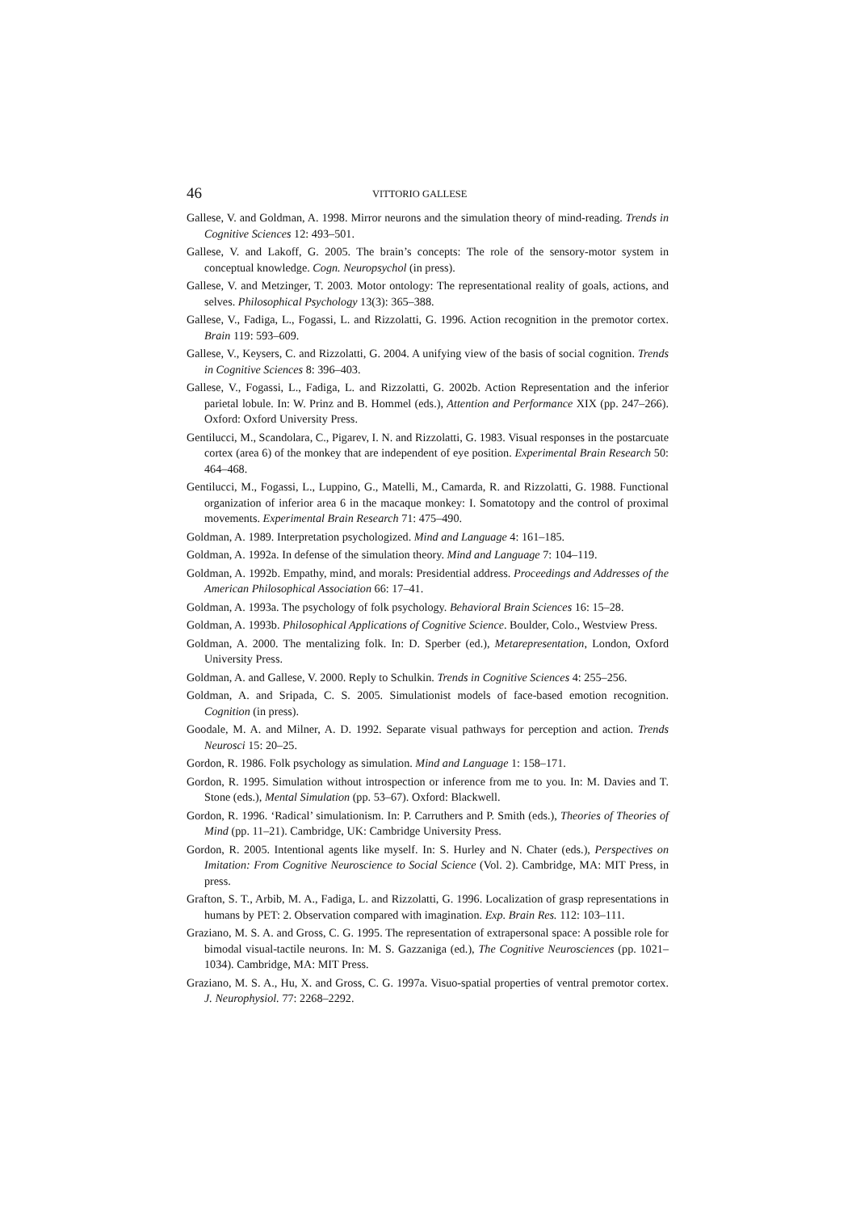46 VITTORIO GALLESE
Gallese, V. and Goldman, A. 1998. Mirror neurons and the simulation theory of mind-reading. Trends in Cognitive Sciences 12: 493–501.
Gallese, V. and Lakoff, G. 2005. The brain’s concepts: The role of the sensory-motor system in conceptual knowledge. Cogn. Neuropsychol (in press).
Gallese, V. and Metzinger, T. 2003. Motor ontology: The representational reality of goals, actions, and selves. Philosophical Psychology 13(3): 365–388.
Gallese, V., Fadiga, L., Fogassi, L. and Rizzolatti, G. 1996. Action recognition in the premotor cortex. Brain 119: 593–609.
Gallese, V., Keysers, C. and Rizzolatti, G. 2004. A unifying view of the basis of social cognition. Trends in Cognitive Sciences 8: 396–403.
Gallese, V., Fogassi, L., Fadiga, L. and Rizzolatti, G. 2002b. Action Representation and the inferior parietal lobule. In: W. Prinz and B. Hommel (eds.), Attention and Performance XIX (pp. 247–266). Oxford: Oxford University Press.
Gentilucci, M., Scandolara, C., Pigarev, I. N. and Rizzolatti, G. 1983. Visual responses in the postarcuate cortex (area 6) of the monkey that are independent of eye position. Experimental Brain Research 50: 464–468.
Gentilucci, M., Fogassi, L., Luppino, G., Matelli, M., Camarda, R. and Rizzolatti, G. 1988. Functional organization of inferior area 6 in the macaque monkey: I. Somatotopy and the control of proximal movements. Experimental Brain Research 71: 475–490.
Goldman, A. 1989. Interpretation psychologized. Mind and Language 4: 161–185.
Goldman, A. 1992a. In defense of the simulation theory. Mind and Language 7: 104–119.
Goldman, A. 1992b. Empathy, mind, and morals: Presidential address. Proceedings and Addresses of the American Philosophical Association 66: 17–41.
Goldman, A. 1993a. The psychology of folk psychology. Behavioral Brain Sciences 16: 15–28.
Goldman, A. 1993b. Philosophical Applications of Cognitive Science. Boulder, Colo., Westview Press.
Goldman, A. 2000. The mentalizing folk. In: D. Sperber (ed.), Metarepresentation, London, Oxford University Press.
Goldman, A. and Gallese, V. 2000. Reply to Schulkin. Trends in Cognitive Sciences 4: 255–256.
Goldman, A. and Sripada, C. S. 2005. Simulationist models of face-based emotion recognition. Cognition (in press).
Goodale, M. A. and Milner, A. D. 1992. Separate visual pathways for perception and action. Trends Neurosci 15: 20–25.
Gordon, R. 1986. Folk psychology as simulation. Mind and Language 1: 158–171.
Gordon, R. 1995. Simulation without introspection or inference from me to you. In: M. Davies and T. Stone (eds.), Mental Simulation (pp. 53–67). Oxford: Blackwell.
Gordon, R. 1996. ‘Radical’ simulationism. In: P. Carruthers and P. Smith (eds.), Theories of Theories of Mind (pp. 11–21). Cambridge, UK: Cambridge University Press.
Gordon, R. 2005. Intentional agents like myself. In: S. Hurley and N. Chater (eds.), Perspectives on Imitation: From Cognitive Neuroscience to Social Science (Vol. 2). Cambridge, MA: MIT Press, in press.
Grafton, S. T., Arbib, M. A., Fadiga, L. and Rizzolatti, G. 1996. Localization of grasp representations in humans by PET: 2. Observation compared with imagination. Exp. Brain Res. 112: 103–111.
Graziano, M. S. A. and Gross, C. G. 1995. The representation of extrapersonal space: A possible role for bimodal visual-tactile neurons. In: M. S. Gazzaniga (ed.), The Cognitive Neurosciences (pp. 1021–1034). Cambridge, MA: MIT Press.
Graziano, M. S. A., Hu, X. and Gross, C. G. 1997a. Visuo-spatial properties of ventral premotor cortex. J. Neurophysiol. 77: 2268–2292.